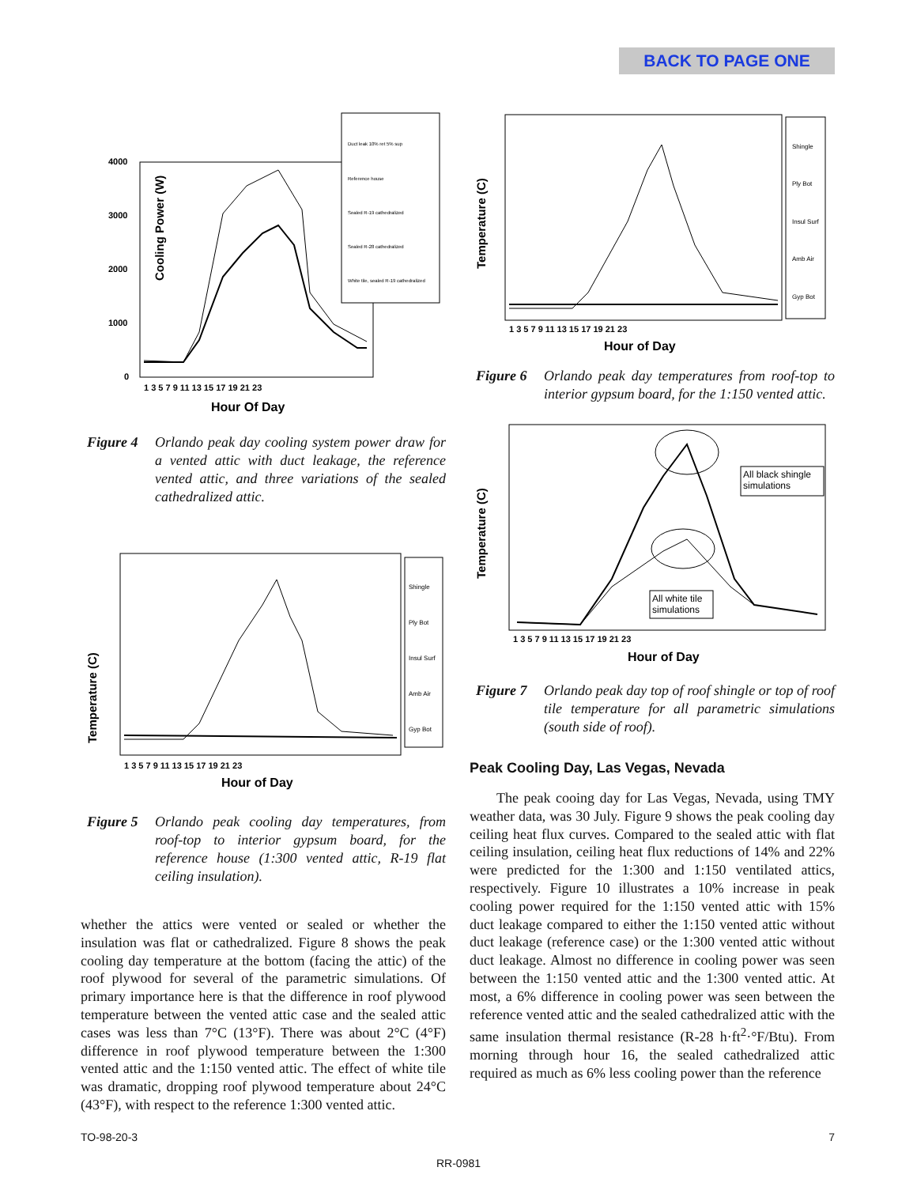BACK TO PAGE ONE
Cooling Power (W)
4000
3000
2000
1000
0
Duct leak 10% ret 5% sup
Reference house
Sealed R-19 cathedralized
Sealed R-28 cathedralized
White tile, sealed R-19 cathedralized
1 3 5 7 9 11 13 15 17 19 21 23
Hour Of Day
Figure 4 Orlando peak day cooling system power draw for a vented attic with duct leakage, the reference vented attic, and three variations of the sealed cathedralized attic.
Temperature (C)
Shingle
Ply Bot
Insul Surf
Amb Air
Gyp Bot
1 3 5 7 9 11 13 15 17 19 21 23
Hour of Day
Figure 5 Orlando peak cooling day temperatures, from roof-top to interior gypsum board, for the reference house (1:300 vented attic, R-19 flat ceiling insulation).
whether the attics were vented or sealed or whether the insulation was flat or cathedralized. Figure 8 shows the peak cooling day temperature at the bottom (facing the attic) of the roof plywood for several of the parametric simulations. Of primary importance here is that the difference in roof plywood temperature between the vented attic case and the sealed attic cases was less than 7°C (13°F). There was about 2°C (4°F) difference in roof plywood temperature between the 1:300 vented attic and the 1:150 vented attic. The effect of white tile was dramatic, dropping roof plywood temperature about 24°C (43°F), with respect to the reference 1:300 vented attic.
Temperature (C)
Shingle
Ply Bot
Insul Surf
Amb Air
Gyp Bot
1 3 5 7 9 11 13 15 17 19 21 23
Hour of Day
Figure 6 Orlando peak day temperatures from roof-top to interior gypsum board, for the 1:150 vented attic.
Temperature (C)
All black shingle
simulations
All white tile
simulations
1 3 5 7 9 11 13 15 17 19 21 23
Hour of Day
Figure 7 Orlando peak day top of roof shingle or top of roof tile temperature for all parametric simulations (south side of roof).
Peak Cooling Day, Las Vegas, Nevada
The peak cooing day for Las Vegas, Nevada, using TMY weather data, was 30 July. Figure 9 shows the peak cooling day ceiling heat flux curves. Compared to the sealed attic with flat ceiling insulation, ceiling heat flux reductions of 14% and 22% were predicted for the 1:300 and 1:150 ventilated attics, respectively. Figure 10 illustrates a 10% increase in peak cooling power required for the 1:150 vented attic with 15% duct leakage compared to either the 1:150 vented attic without duct leakage (reference case) or the 1:300 vented attic without duct leakage. Almost no difference in cooling power was seen between the 1:150 vented attic and the 1:300 vented attic. At most, a 6% difference in cooling power was seen between the reference vented attic and the sealed cathedralized attic with the same insulation thermal resistance (R-28 h·ft<sup>2</sup>·°F/Btu). From morning through hour 16, the sealed cathedralized attic required as much as 6% less cooling power than the reference
TO-98-20-3 7
RR-0981